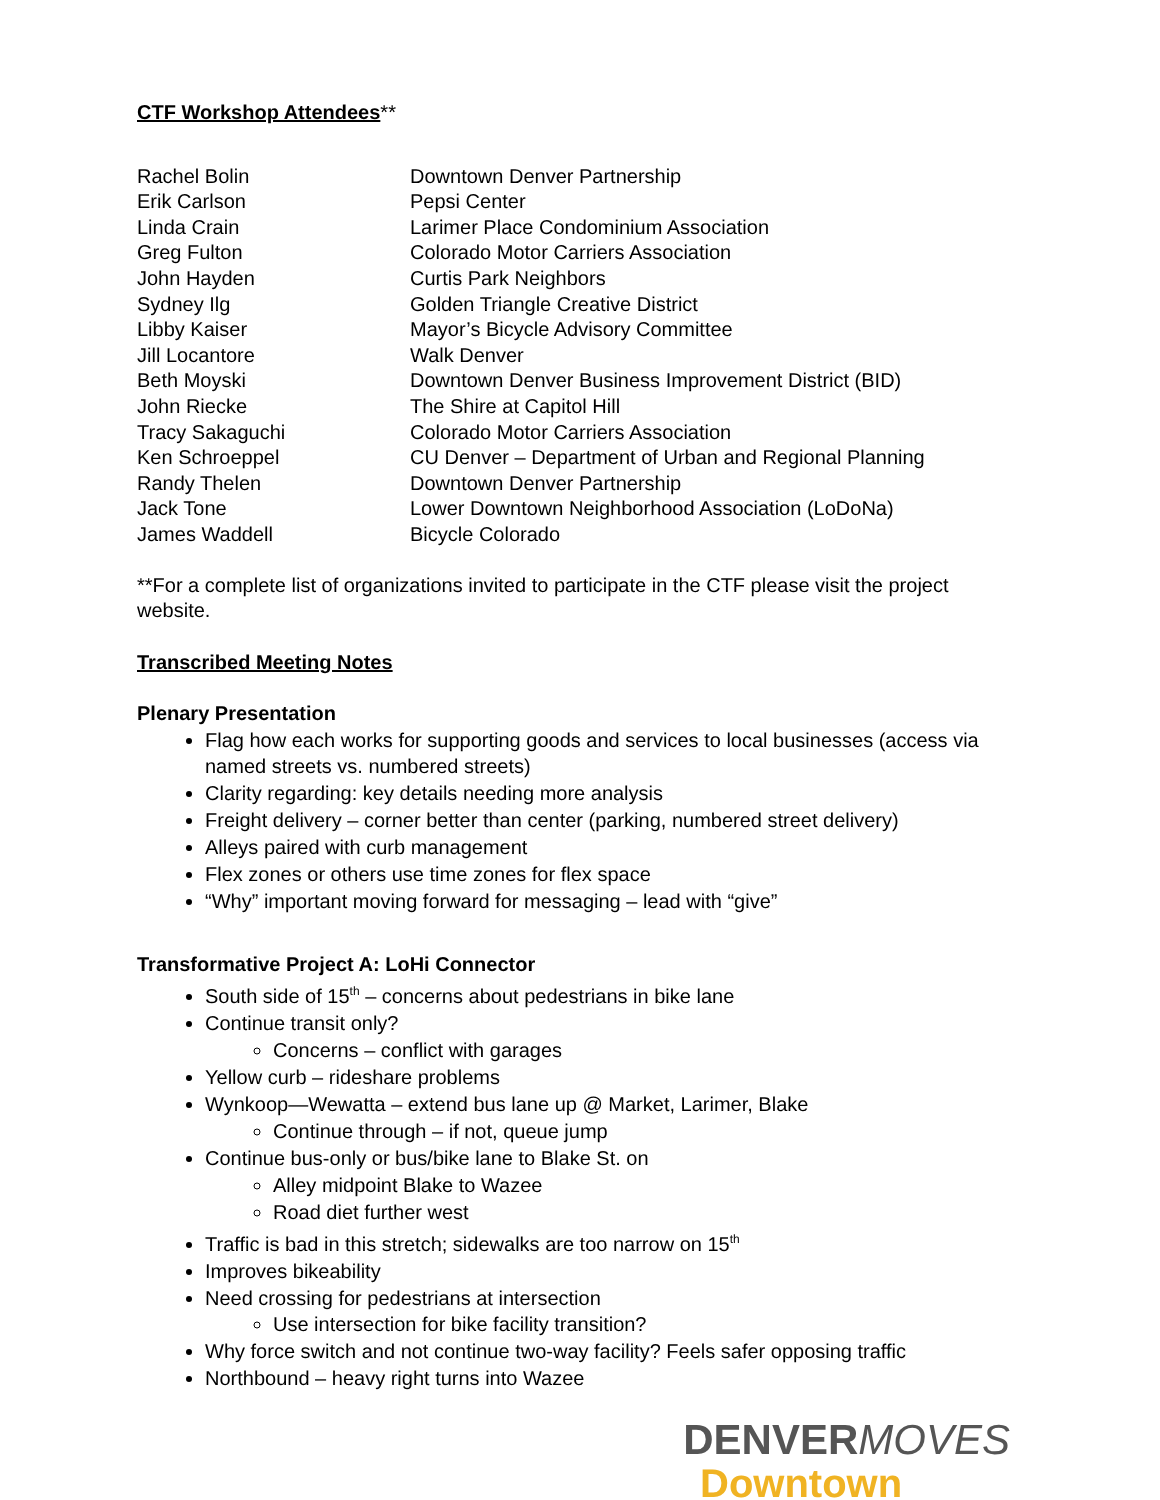CTF Workshop Attendees**
| Rachel Bolin | Downtown Denver Partnership |
| Erik Carlson | Pepsi Center |
| Linda Crain | Larimer Place Condominium Association |
| Greg Fulton | Colorado Motor Carriers Association |
| John Hayden | Curtis Park Neighbors |
| Sydney Ilg | Golden Triangle Creative District |
| Libby Kaiser | Mayor’s Bicycle Advisory Committee |
| Jill Locantore | Walk Denver |
| Beth Moyski | Downtown Denver Business Improvement District (BID) |
| John Riecke | The Shire at Capitol Hill |
| Tracy Sakaguchi | Colorado Motor Carriers Association |
| Ken Schroeppel | CU Denver – Department of Urban and Regional Planning |
| Randy Thelen | Downtown Denver Partnership |
| Jack Tone | Lower Downtown Neighborhood Association (LoDoNa) |
| James Waddell | Bicycle Colorado |
**For a complete list of organizations invited to participate in the CTF please visit the project website.
Transcribed Meeting Notes
Plenary Presentation
Flag how each works for supporting goods and services to local businesses (access via named streets vs. numbered streets)
Clarity regarding: key details needing more analysis
Freight delivery – corner better than center (parking, numbered street delivery)
Alleys paired with curb management
Flex zones or others use time zones for flex space
“Why” important moving forward for messaging – lead with “give”
Transformative Project A: LoHi Connector
South side of 15<sup>th</sup> – concerns about pedestrians in bike lane
Continue transit only?
Concerns – conflict with garages
Yellow curb – rideshare problems
Wynkoop—Wewatta – extend bus lane up @ Market, Larimer, Blake
Continue through – if not, queue jump
Continue bus-only or bus/bike lane to Blake St. on
Alley midpoint Blake to Wazee
Road diet further west
Traffic is bad in this stretch; sidewalks are too narrow on 15<sup>th</sup>
Improves bikeability
Need crossing for pedestrians at intersection
Use intersection for bike facility transition?
Why force switch and not continue two-way facility? Feels safer opposing traffic
Northbound – heavy right turns into Wazee
DENVERMOVES
Downtown